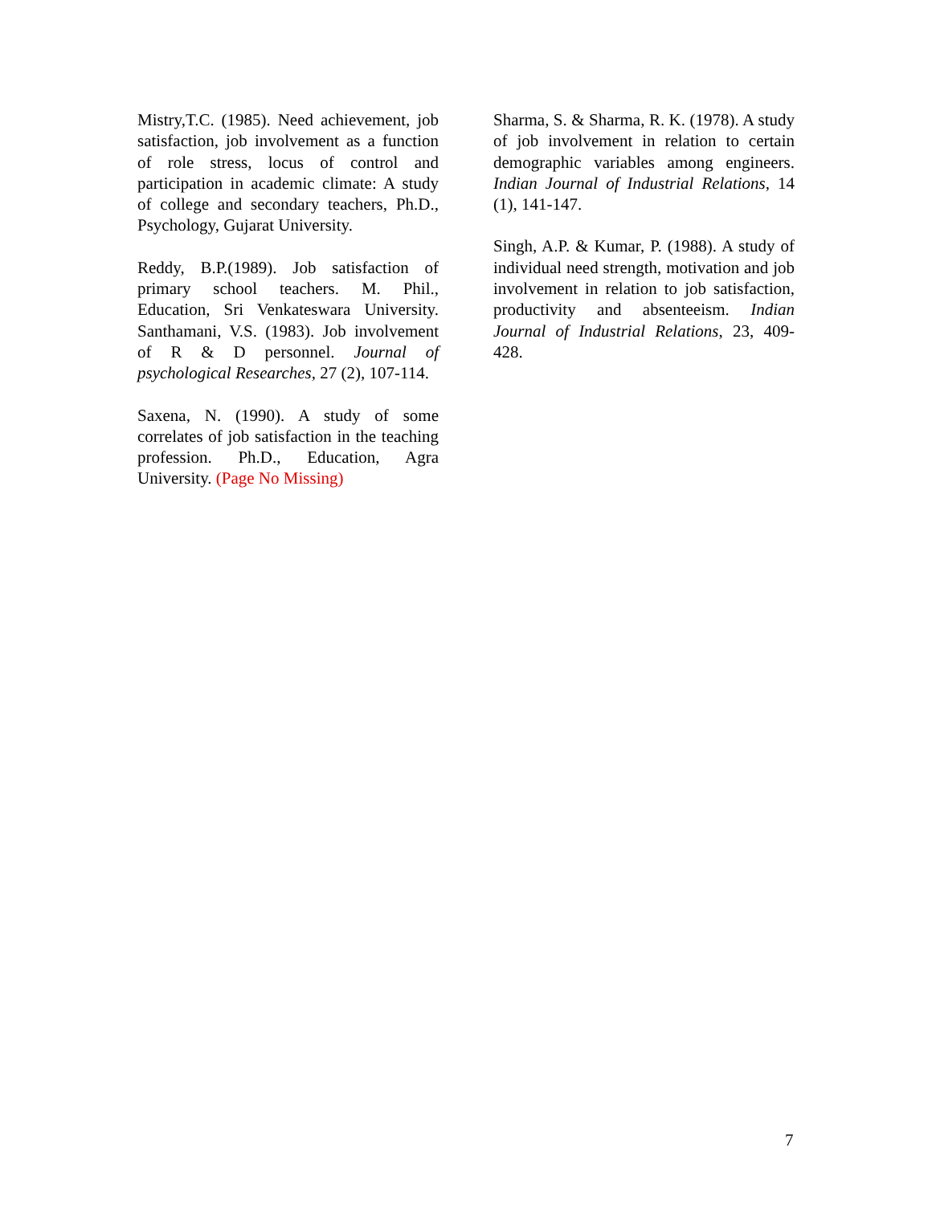Mistry,T.C. (1985). Need achievement, job satisfaction, job involvement as a function of role stress, locus of control and participation in academic climate: A study of college and secondary teachers, Ph.D., Psychology, Gujarat University.
Reddy, B.P.(1989). Job satisfaction of primary school teachers. M. Phil., Education, Sri Venkateswara University. Santhamani, V.S. (1983). Job involvement of R & D personnel. Journal of psychological Researches, 27 (2), 107-114.
Saxena, N. (1990). A study of some correlates of job satisfaction in the teaching profession. Ph.D., Education, Agra University. (Page No Missing)
Sharma, S. & Sharma, R. K. (1978). A study of job involvement in relation to certain demographic variables among engineers. Indian Journal of Industrial Relations, 14 (1), 141-147.
Singh, A.P. & Kumar, P. (1988). A study of individual need strength, motivation and job involvement in relation to job satisfaction, productivity and absenteeism. Indian Journal of Industrial Relations, 23, 409-428.
7